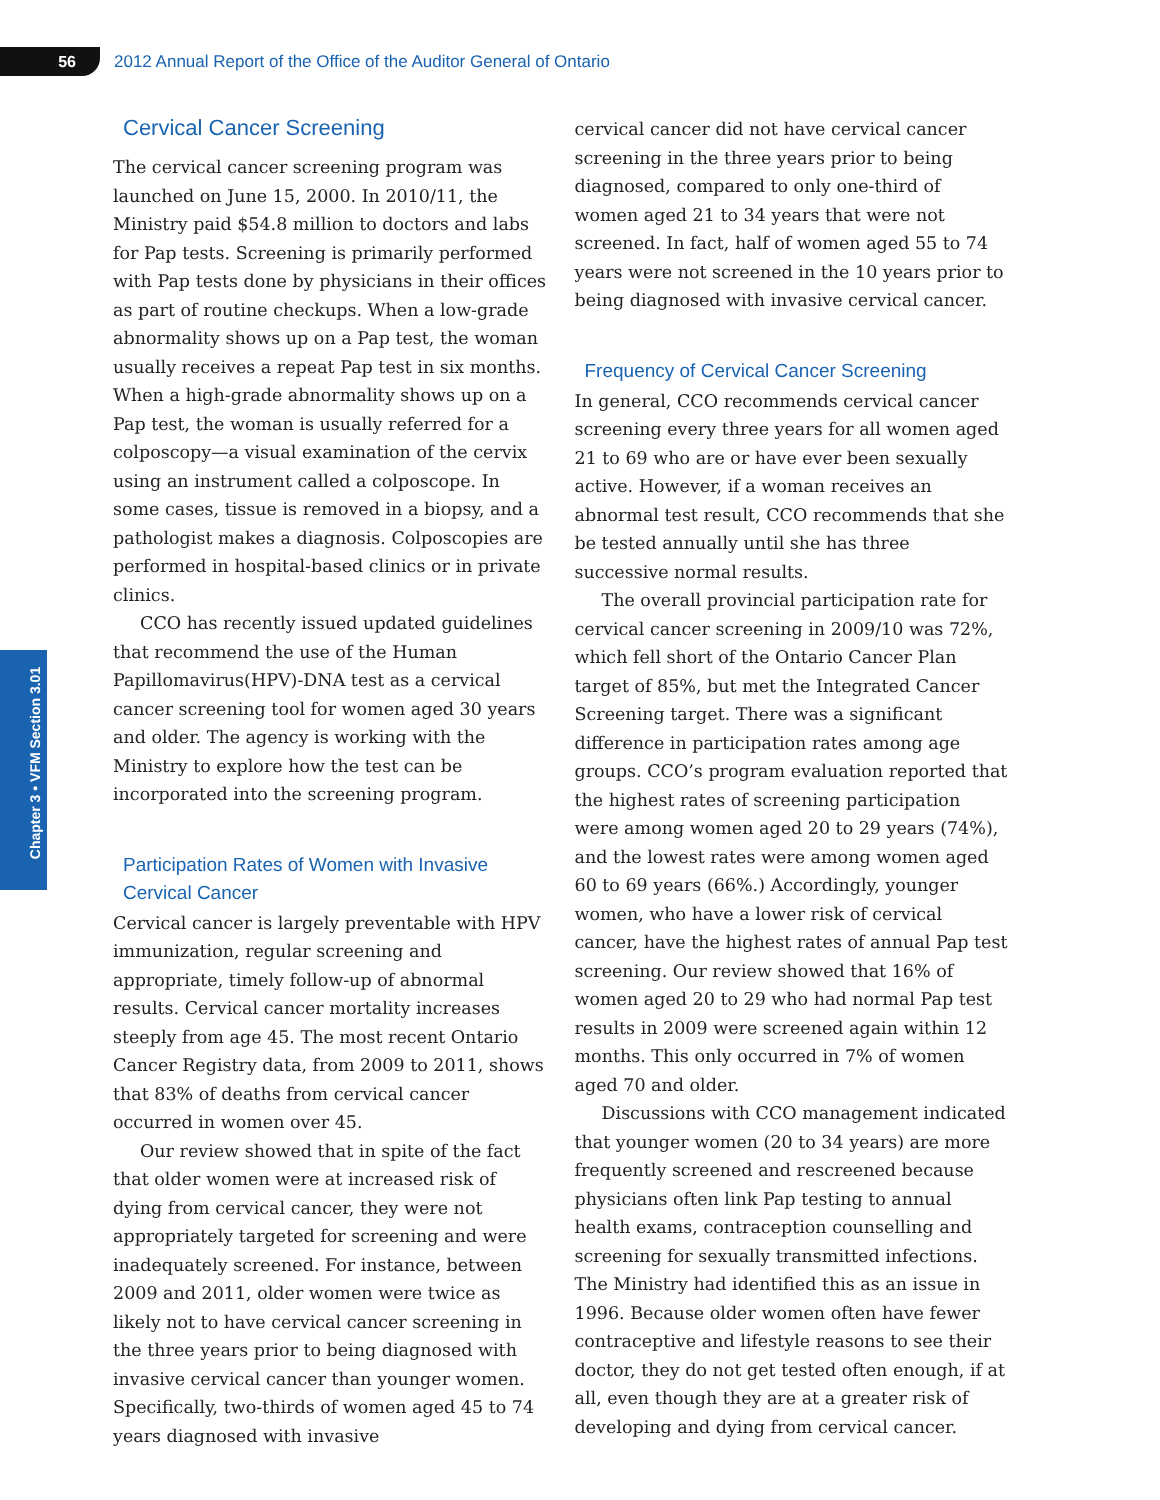56
2012 Annual Report of the Office of the Auditor General of Ontario
Chapter 3 • VFM Section 3.01
Cervical Cancer Screening
The cervical cancer screening program was launched on June 15, 2000. In 2010/11, the Ministry paid $54.8 million to doctors and labs for Pap tests. Screening is primarily performed with Pap tests done by physicians in their offices as part of routine checkups. When a low-grade abnormality shows up on a Pap test, the woman usually receives a repeat Pap test in six months. When a high-grade abnormality shows up on a Pap test, the woman is usually referred for a colposcopy—a visual examination of the cervix using an instrument called a colposcope. In some cases, tissue is removed in a biopsy, and a pathologist makes a diagnosis. Colposcopies are performed in hospital-based clinics or in private clinics.
CCO has recently issued updated guidelines that recommend the use of the Human Papillomavirus(HPV)-DNA test as a cervical cancer screening tool for women aged 30 years and older. The agency is working with the Ministry to explore how the test can be incorporated into the screening program.
Participation Rates of Women with Invasive Cervical Cancer
Cervical cancer is largely preventable with HPV immunization, regular screening and appropriate, timely follow-up of abnormal results. Cervical cancer mortality increases steeply from age 45. The most recent Ontario Cancer Registry data, from 2009 to 2011, shows that 83% of deaths from cervical cancer occurred in women over 45.
Our review showed that in spite of the fact that older women were at increased risk of dying from cervical cancer, they were not appropriately targeted for screening and were inadequately screened. For instance, between 2009 and 2011, older women were twice as likely not to have cervical cancer screening in the three years prior to being diagnosed with invasive cervical cancer than younger women. Specifically, two-thirds of women aged 45 to 74 years diagnosed with invasive
cervical cancer did not have cervical cancer screening in the three years prior to being diagnosed, compared to only one-third of women aged 21 to 34 years that were not screened. In fact, half of women aged 55 to 74 years were not screened in the 10 years prior to being diagnosed with invasive cervical cancer.
Frequency of Cervical Cancer Screening
In general, CCO recommends cervical cancer screening every three years for all women aged 21 to 69 who are or have ever been sexually active. However, if a woman receives an abnormal test result, CCO recommends that she be tested annually until she has three successive normal results.
The overall provincial participation rate for cervical cancer screening in 2009/10 was 72%, which fell short of the Ontario Cancer Plan target of 85%, but met the Integrated Cancer Screening target. There was a significant difference in participation rates among age groups. CCO’s program evaluation reported that the highest rates of screening participation were among women aged 20 to 29 years (74%), and the lowest rates were among women aged 60 to 69 years (66%.) Accordingly, younger women, who have a lower risk of cervical cancer, have the highest rates of annual Pap test screening. Our review showed that 16% of women aged 20 to 29 who had normal Pap test results in 2009 were screened again within 12 months. This only occurred in 7% of women aged 70 and older.
Discussions with CCO management indicated that younger women (20 to 34 years) are more frequently screened and rescreened because physicians often link Pap testing to annual health exams, contraception counselling and screening for sexually transmitted infections. The Ministry had identified this as an issue in 1996. Because older women often have fewer contraceptive and lifestyle reasons to see their doctor, they do not get tested often enough, if at all, even though they are at a greater risk of developing and dying from cervical cancer.